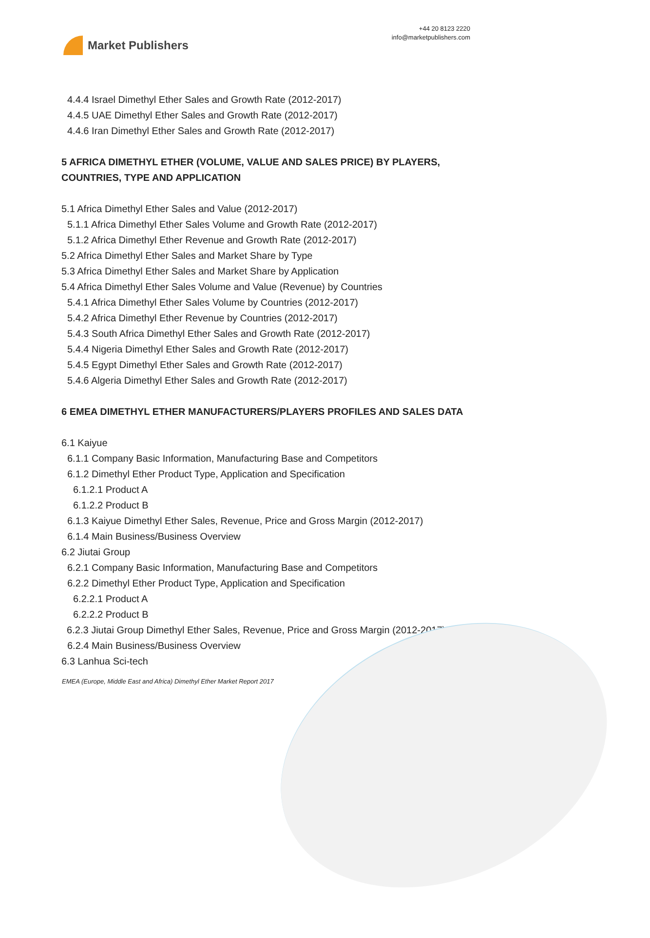Market Publishers
+44 20 8123 2220
info@marketpublishers.com
4.4.4 Israel Dimethyl Ether Sales and Growth Rate (2012-2017)
4.4.5 UAE Dimethyl Ether Sales and Growth Rate (2012-2017)
4.4.6 Iran Dimethyl Ether Sales and Growth Rate (2012-2017)
5 AFRICA DIMETHYL ETHER (VOLUME, VALUE AND SALES PRICE) BY PLAYERS, COUNTRIES, TYPE AND APPLICATION
5.1 Africa Dimethyl Ether Sales and Value (2012-2017)
5.1.1 Africa Dimethyl Ether Sales Volume and Growth Rate (2012-2017)
5.1.2 Africa Dimethyl Ether Revenue and Growth Rate (2012-2017)
5.2 Africa Dimethyl Ether Sales and Market Share by Type
5.3 Africa Dimethyl Ether Sales and Market Share by Application
5.4 Africa Dimethyl Ether Sales Volume and Value (Revenue) by Countries
5.4.1 Africa Dimethyl Ether Sales Volume by Countries (2012-2017)
5.4.2 Africa Dimethyl Ether Revenue by Countries (2012-2017)
5.4.3 South Africa Dimethyl Ether Sales and Growth Rate (2012-2017)
5.4.4 Nigeria Dimethyl Ether Sales and Growth Rate (2012-2017)
5.4.5 Egypt Dimethyl Ether Sales and Growth Rate (2012-2017)
5.4.6 Algeria Dimethyl Ether Sales and Growth Rate (2012-2017)
6 EMEA DIMETHYL ETHER MANUFACTURERS/PLAYERS PROFILES AND SALES DATA
6.1 Kaiyue
6.1.1 Company Basic Information, Manufacturing Base and Competitors
6.1.2 Dimethyl Ether Product Type, Application and Specification
6.1.2.1 Product A
6.1.2.2 Product B
6.1.3 Kaiyue Dimethyl Ether Sales, Revenue, Price and Gross Margin (2012-2017)
6.1.4 Main Business/Business Overview
6.2 Jiutai Group
6.2.1 Company Basic Information, Manufacturing Base and Competitors
6.2.2 Dimethyl Ether Product Type, Application and Specification
6.2.2.1 Product A
6.2.2.2 Product B
6.2.3 Jiutai Group Dimethyl Ether Sales, Revenue, Price and Gross Margin (2012-2017)
6.2.4 Main Business/Business Overview
6.3 Lanhua Sci-tech
EMEA (Europe, Middle East and Africa) Dimethyl Ether Market Report 2017